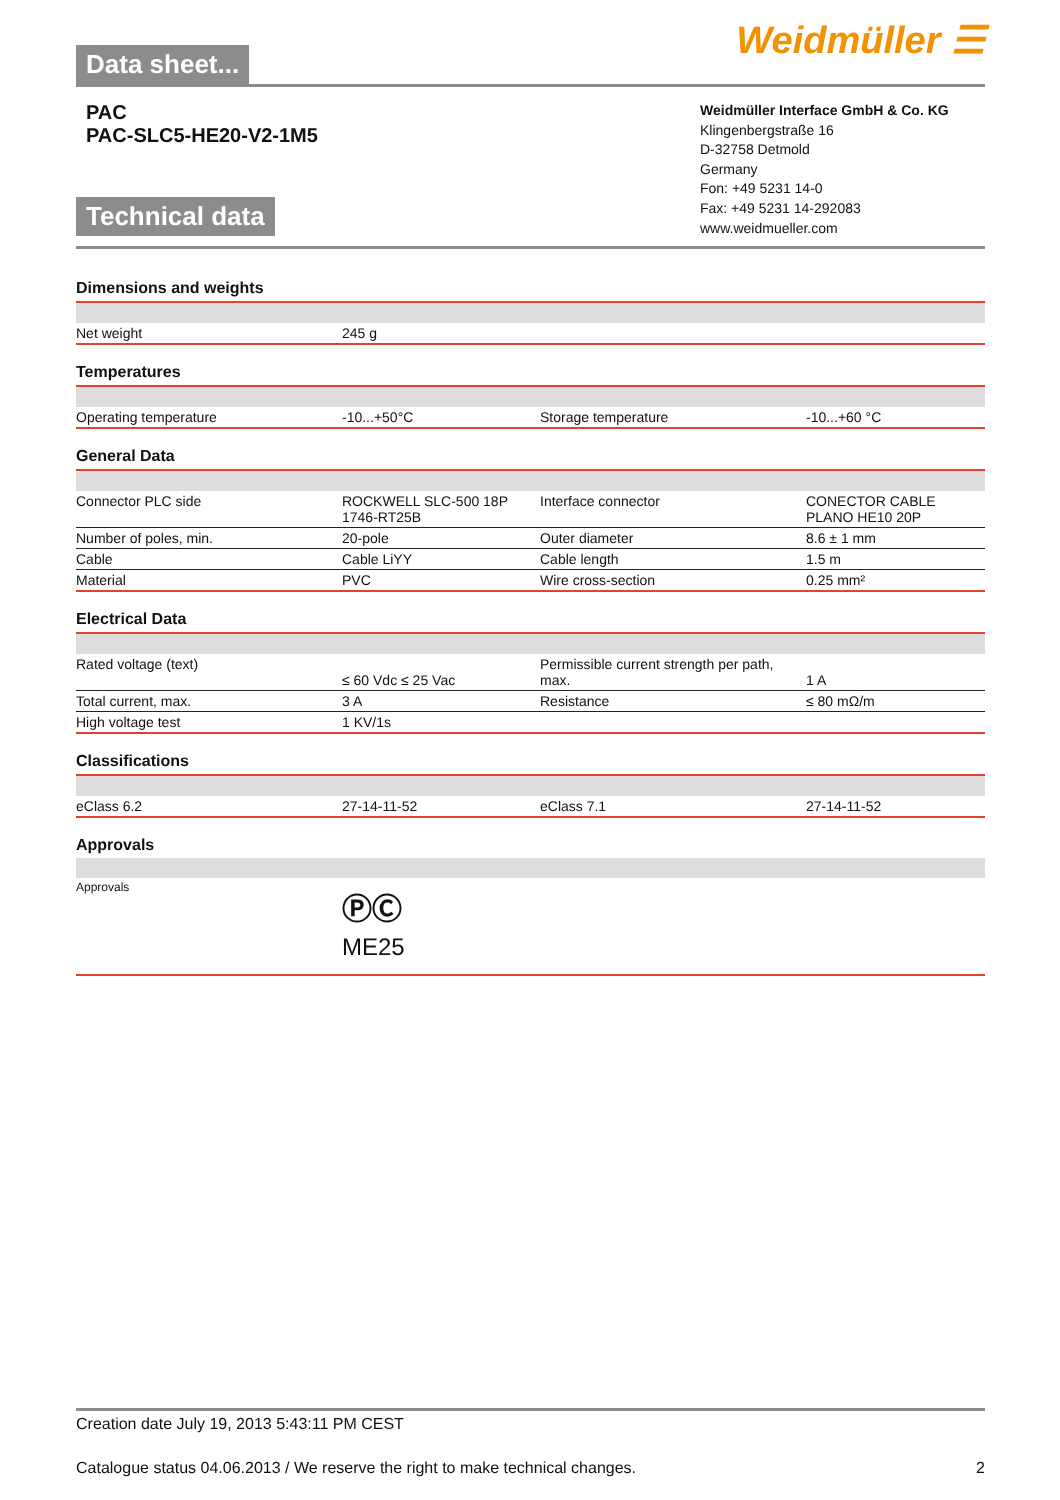Data sheet...
Weidmüller ☰
PAC
PAC-SLC5-HE20-V2-1M5
Technical data
Weidmüller Interface GmbH & Co. KG
Klingenbergstraße 16
D-32758 Detmold
Germany
Fon: +49 5231 14-0
Fax: +49 5231 14-292083
www.weidmueller.com
Dimensions and weights
| Net weight | 245 g | | |
Temperatures
| Operating temperature | -10...+50°C | Storage temperature | -10...+60 °C |
General Data
| Connector PLC side | ROCKWELL SLC-500 18P 1746-RT25B | Interface connector | CONECTOR CABLE PLANO HE10 20P |
| Number of poles, min. | 20-pole | Outer diameter | 8.6 ± 1 mm |
| Cable | Cable LiYY | Cable length | 1.5 m |
| Material | PVC | Wire cross-section | 0.25 mm² |
Electrical Data
| Rated voltage (text) | ≤ 60 Vdc ≤ 25 Vac | Permissible current strength per path, max. | 1 A |
| Total current, max. | 3 A | Resistance | ≤ 80 mΩ/m |
| High voltage test | 1 KV/1s | | |
Classifications
| eClass 6.2 | 27-14-11-52 | eClass 7.1 | 27-14-11-52 |
Approvals
| Approvals | ⓅⒸ ME25 | | |
Creation date July 19, 2013 5:43:11 PM CEST
Catalogue status 04.06.2013 / We reserve the right to make technical changes. 2